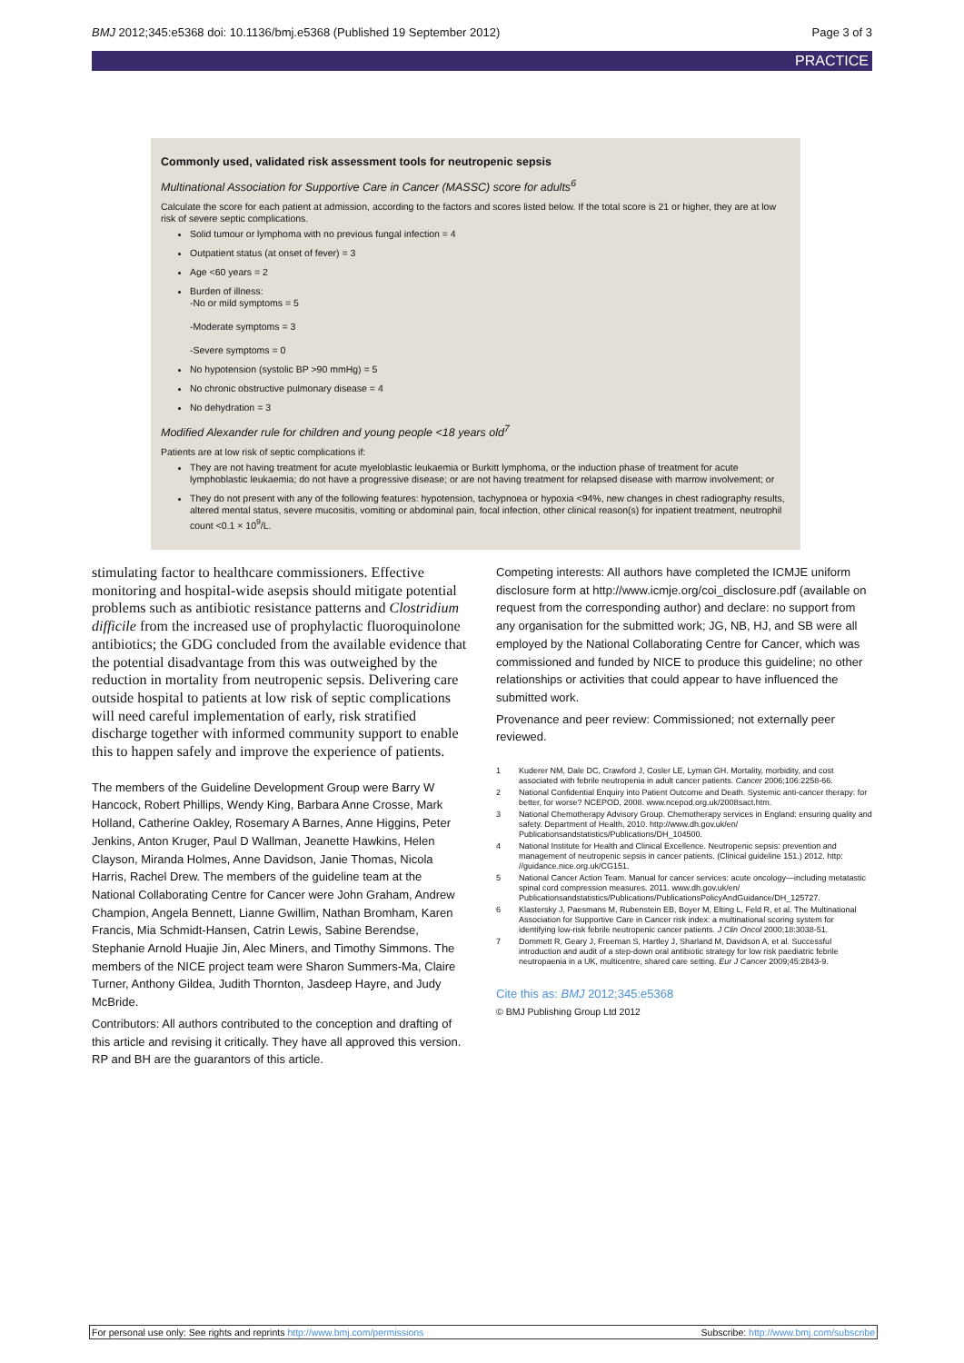BMJ 2012;345:e5368 doi: 10.1136/bmj.e5368 (Published 19 September 2012) Page 3 of 3
PRACTICE
Commonly used, validated risk assessment tools for neutropenic sepsis
Multinational Association for Supportive Care in Cancer (MASSC) score for adults<sup>6</sup>
Calculate the score for each patient at admission, according to the factors and scores listed below. If the total score is 21 or higher, they are at low risk of severe septic complications.
Solid tumour or lymphoma with no previous fungal infection = 4
Outpatient status (at onset of fever) = 3
Age <60 years = 2
Burden of illness:
-No or mild symptoms = 5
-Moderate symptoms = 3
-Severe symptoms = 0
No hypotension (systolic BP >90 mmHg) = 5
No chronic obstructive pulmonary disease = 4
No dehydration = 3
Modified Alexander rule for children and young people <18 years old<sup>7</sup>
Patients are at low risk of septic complications if:
They are not having treatment for acute myeloblastic leukaemia or Burkitt lymphoma, or the induction phase of treatment for acute lymphoblastic leukaemia; do not have a progressive disease; or are not having treatment for relapsed disease with marrow involvement; or
They do not present with any of the following features: hypotension, tachypnoea or hypoxia <94%, new changes in chest radiography results, altered mental status, severe mucositis, vomiting or abdominal pain, focal infection, other clinical reason(s) for inpatient treatment, neutrophil count <0.1 × 10<sup>9</sup>/L.
stimulating factor to healthcare commissioners. Effective monitoring and hospital-wide asepsis should mitigate potential problems such as antibiotic resistance patterns and Clostridium difficile from the increased use of prophylactic fluoroquinolone antibiotics; the GDG concluded from the available evidence that the potential disadvantage from this was outweighed by the reduction in mortality from neutropenic sepsis. Delivering care outside hospital to patients at low risk of septic complications will need careful implementation of early, risk stratified discharge together with informed community support to enable this to happen safely and improve the experience of patients.
The members of the Guideline Development Group were Barry W Hancock, Robert Phillips, Wendy King, Barbara Anne Crosse, Mark Holland, Catherine Oakley, Rosemary A Barnes, Anne Higgins, Peter Jenkins, Anton Kruger, Paul D Wallman, Jeanette Hawkins, Helen Clayson, Miranda Holmes, Anne Davidson, Janie Thomas, Nicola Harris, Rachel Drew. The members of the guideline team at the National Collaborating Centre for Cancer were John Graham, Andrew Champion, Angela Bennett, Lianne Gwillim, Nathan Bromham, Karen Francis, Mia Schmidt-Hansen, Catrin Lewis, Sabine Berendse, Stephanie Arnold Huajie Jin, Alec Miners, and Timothy Simmons. The members of the NICE project team were Sharon Summers-Ma, Claire Turner, Anthony Gildea, Judith Thornton, Jasdeep Hayre, and Judy McBride.
Contributors: All authors contributed to the conception and drafting of this article and revising it critically. They have all approved this version. RP and BH are the guarantors of this article.
Competing interests: All authors have completed the ICMJE uniform disclosure form at http://www.icmje.org/coi_disclosure.pdf (available on request from the corresponding author) and declare: no support from any organisation for the submitted work; JG, NB, HJ, and SB were all employed by the National Collaborating Centre for Cancer, which was commissioned and funded by NICE to produce this guideline; no other relationships or activities that could appear to have influenced the submitted work.
Provenance and peer review: Commissioned; not externally peer reviewed.
1 Kuderer NM, Dale DC, Crawford J, Cosler LE, Lyman GH. Mortality, morbidity, and cost associated with febrile neutropenia in adult cancer patients. Cancer 2006;106:2258-66.
2 National Confidential Enquiry into Patient Outcome and Death. Systemic anti-cancer therapy: for better, for worse? NCEPOD, 2008. www.ncepod.org.uk/2008sact.htm.
3 National Chemotherapy Advisory Group. Chemotherapy services in England: ensuring quality and safety. Department of Health, 2010. http://www.dh.gov.uk/en/ Publicationsandstatistics/Publications/DH_104500.
4 National Institute for Health and Clinical Excellence. Neutropenic sepsis: prevention and management of neutropenic sepsis in cancer patients. (Clinical guideline 151.) 2012. http: //guidance.nice.org.uk/CG151.
5 National Cancer Action Team. Manual for cancer services: acute oncology—including metatastic spinal cord compression measures. 2011. www.dh.gov.uk/en/ Publicationsandstatistics/Publications/PublicationsPolicyAndGuidance/DH_125727.
6 Klastersky J, Paesmans M, Rubenstein EB, Boyer M, Elting L, Feld R, et al. The Multinational Association for Supportive Care in Cancer risk index: a multinational scoring system for identifying low-risk febrile neutropenic cancer patients. J Clin Oncol 2000;18:3038-51.
7 Dommett R, Geary J, Freeman S, Hartley J, Sharland M, Davidson A, et al. Successful introduction and audit of a step-down oral antibiotic strategy for low risk paediatric febrile neutropaenia in a UK, multicentre, shared care setting. Eur J Cancer 2009;45:2843-9.
Cite this as: BMJ 2012;345:e5368
© BMJ Publishing Group Ltd 2012
For personal use only: See rights and reprints http://www.bmj.com/permissions Subscribe: http://www.bmj.com/subscribe